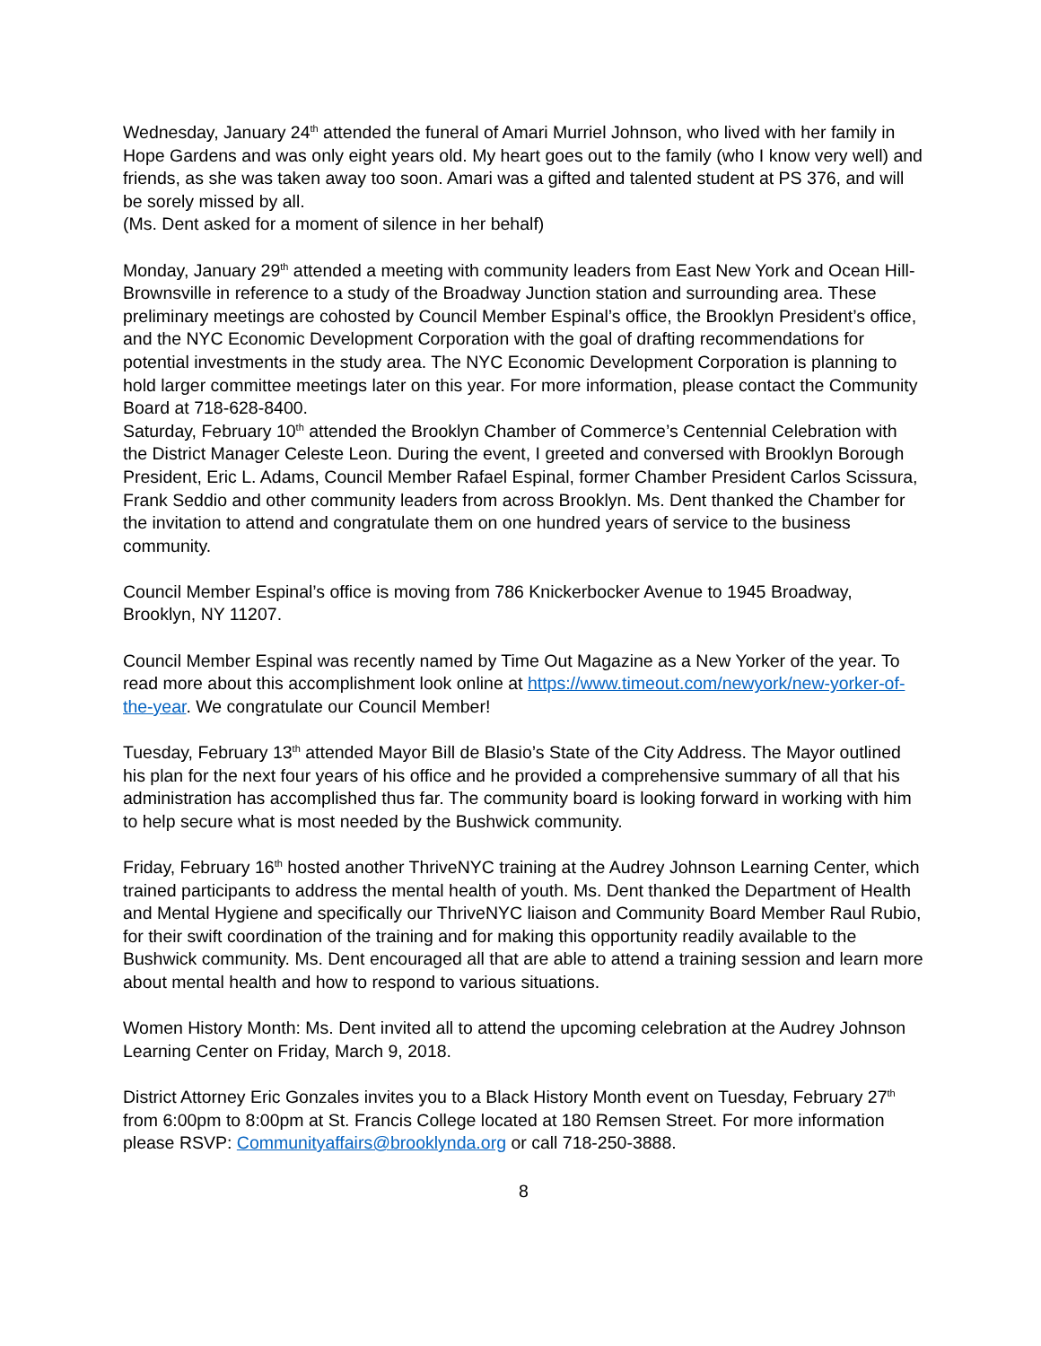Wednesday, January 24<sup>th</sup> attended the funeral of Amari Murriel Johnson, who lived with her family in Hope Gardens and was only eight years old. My heart goes out to the family (who I know very well) and friends, as she was taken away too soon. Amari was a gifted and talented student at PS 376, and will be sorely missed by all.
(Ms. Dent asked for a moment of silence in her behalf)
Monday, January 29<sup>th</sup> attended a meeting with community leaders from East New York and Ocean Hill-Brownsville in reference to a study of the Broadway Junction station and surrounding area. These preliminary meetings are cohosted by Council Member Espinal’s office, the Brooklyn President’s office, and the NYC Economic Development Corporation with the goal of drafting recommendations for potential investments in the study area. The NYC Economic Development Corporation is planning to hold larger committee meetings later on this year. For more information, please contact the Community Board at 718-628-8400.
Saturday, February 10<sup>th</sup> attended the Brooklyn Chamber of Commerce’s Centennial Celebration with the District Manager Celeste Leon. During the event, I greeted and conversed with Brooklyn Borough President, Eric L. Adams, Council Member Rafael Espinal, former Chamber President Carlos Scissura, Frank Seddio and other community leaders from across Brooklyn. Ms. Dent thanked the Chamber for the invitation to attend and congratulate them on one hundred years of service to the business community.
Council Member Espinal’s office is moving from 786 Knickerbocker Avenue to 1945 Broadway, Brooklyn, NY 11207.
Council Member Espinal was recently named by Time Out Magazine as a New Yorker of the year. To read more about this accomplishment look online at https://www.timeout.com/newyork/new-yorker-of-the-year. We congratulate our Council Member!
Tuesday, February 13<sup>th</sup> attended Mayor Bill de Blasio’s State of the City Address. The Mayor outlined his plan for the next four years of his office and he provided a comprehensive summary of all that his administration has accomplished thus far. The community board is looking forward in working with him to help secure what is most needed by the Bushwick community.
Friday, February 16<sup>th</sup> hosted another ThriveNYC training at the Audrey Johnson Learning Center, which trained participants to address the mental health of youth. Ms. Dent thanked the Department of Health and Mental Hygiene and specifically our ThriveNYC liaison and Community Board Member Raul Rubio, for their swift coordination of the training and for making this opportunity readily available to the Bushwick community. Ms. Dent encouraged all that are able to attend a training session and learn more about mental health and how to respond to various situations.
Women History Month: Ms. Dent invited all to attend the upcoming celebration at the Audrey Johnson Learning Center on Friday, March 9, 2018.
District Attorney Eric Gonzales invites you to a Black History Month event on Tuesday, February 27<sup>th</sup> from 6:00pm to 8:00pm at St. Francis College located at 180 Remsen Street. For more information please RSVP: Communityaffairs@brooklynda.org or call 718-250-3888.
8